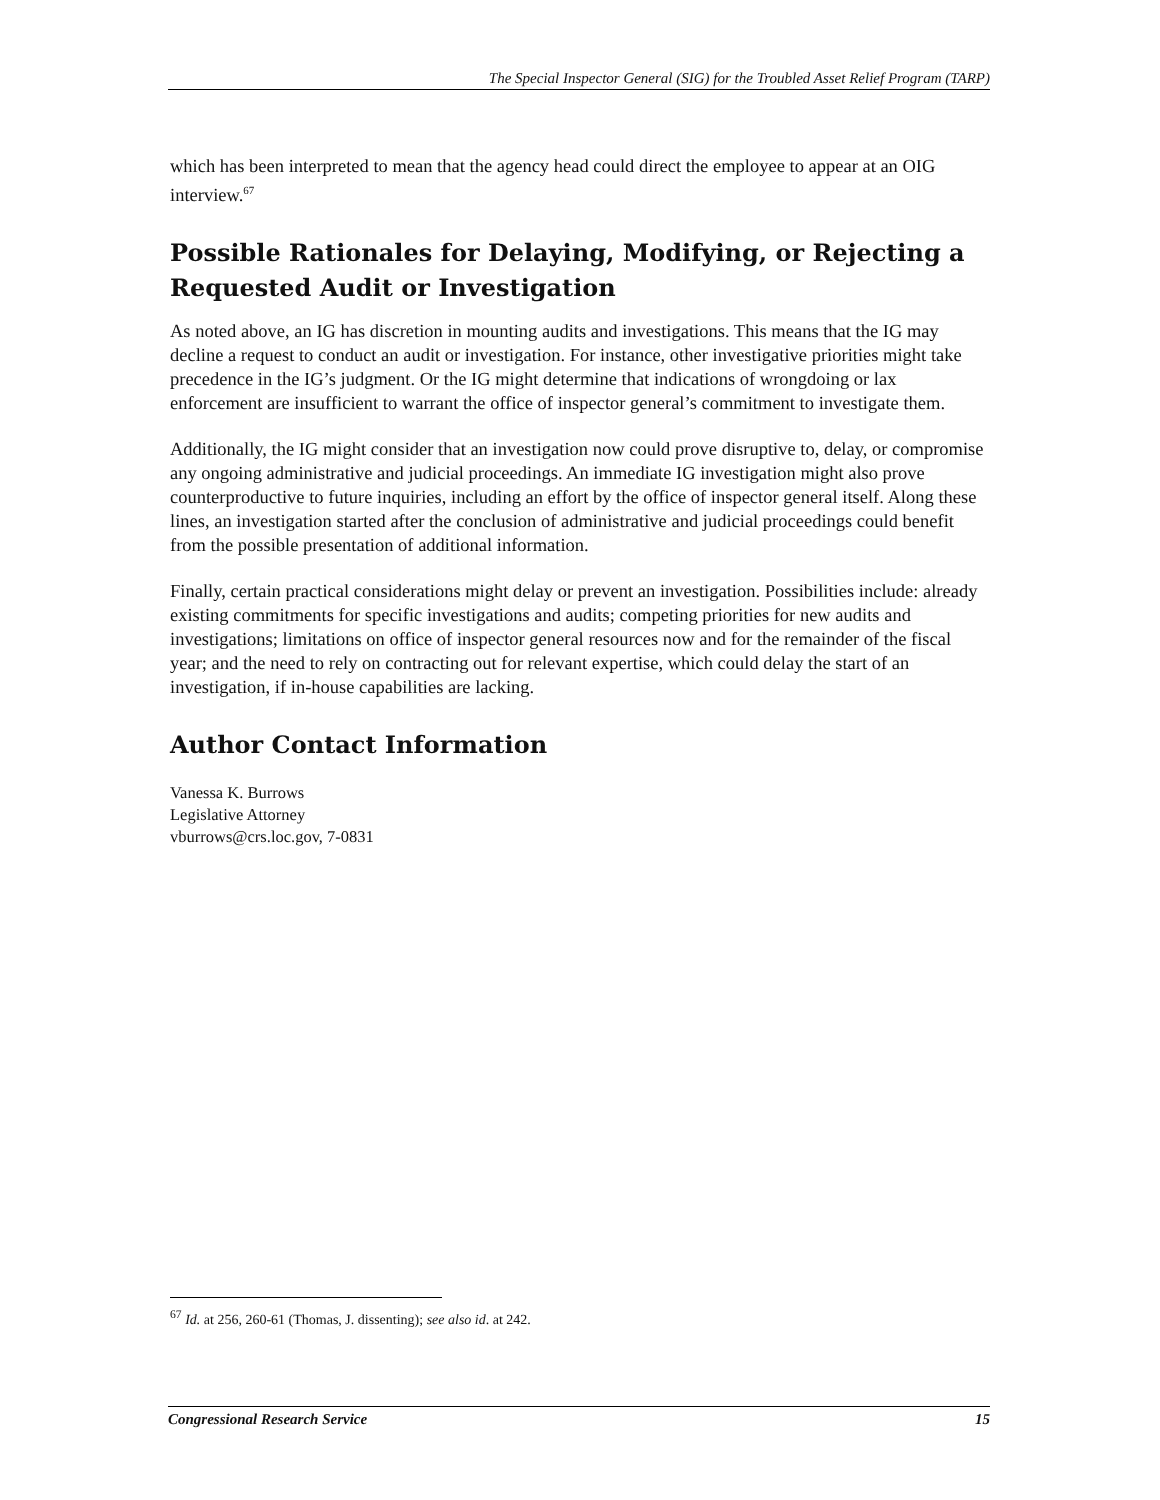The Special Inspector General (SIG) for the Troubled Asset Relief Program (TARP)
which has been interpreted to mean that the agency head could direct the employee to appear at an OIG interview.<sup>67</sup>
Possible Rationales for Delaying, Modifying, or Rejecting a Requested Audit or Investigation
As noted above, an IG has discretion in mounting audits and investigations. This means that the IG may decline a request to conduct an audit or investigation. For instance, other investigative priorities might take precedence in the IG’s judgment. Or the IG might determine that indications of wrongdoing or lax enforcement are insufficient to warrant the office of inspector general’s commitment to investigate them.
Additionally, the IG might consider that an investigation now could prove disruptive to, delay, or compromise any ongoing administrative and judicial proceedings. An immediate IG investigation might also prove counterproductive to future inquiries, including an effort by the office of inspector general itself. Along these lines, an investigation started after the conclusion of administrative and judicial proceedings could benefit from the possible presentation of additional information.
Finally, certain practical considerations might delay or prevent an investigation. Possibilities include: already existing commitments for specific investigations and audits; competing priorities for new audits and investigations; limitations on office of inspector general resources now and for the remainder of the fiscal year; and the need to rely on contracting out for relevant expertise, which could delay the start of an investigation, if in-house capabilities are lacking.
Author Contact Information
Vanessa K. Burrows
Legislative Attorney
vburrows@crs.loc.gov, 7-0831
<sup>67</sup> Id. at 256, 260-61 (Thomas, J. dissenting); see also id. at 242.
Congressional Research Service 15